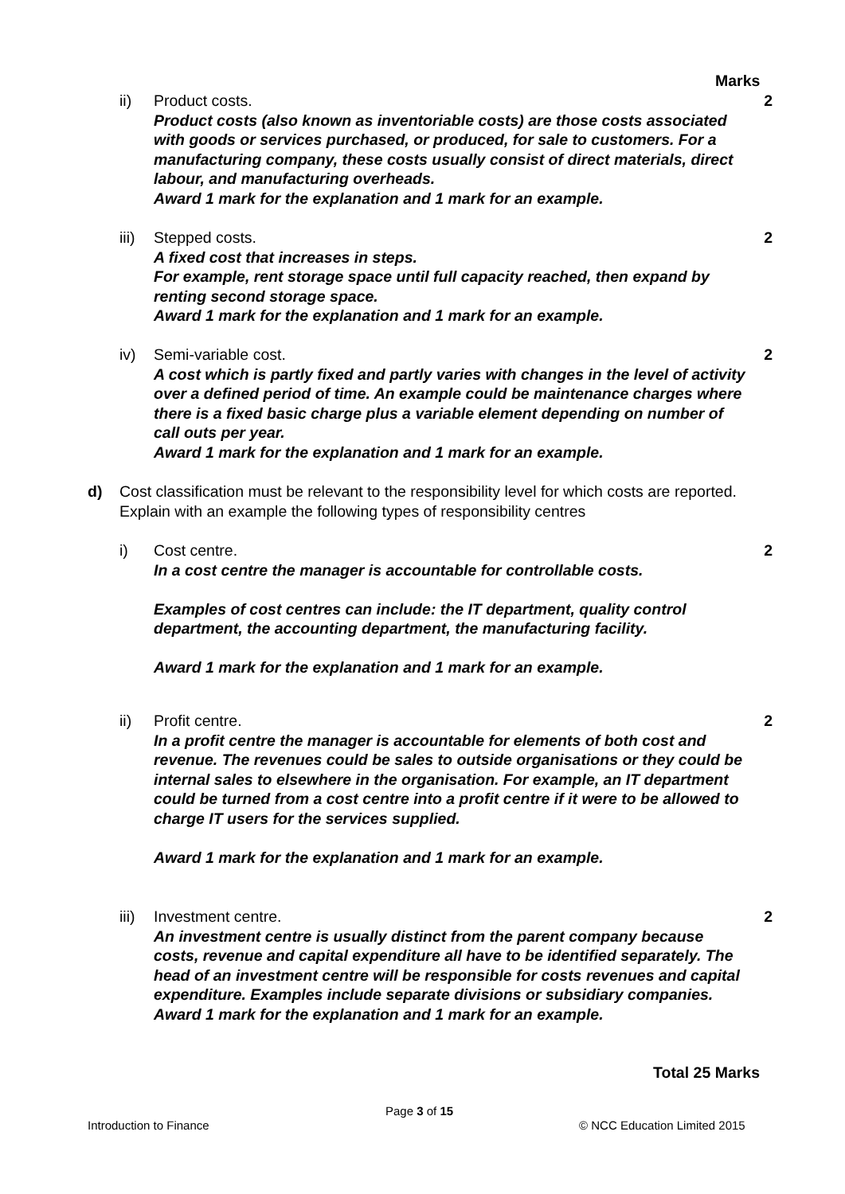Marks
ii) Product costs.
Product costs (also known as inventoriable costs) are those costs associated with goods or services purchased, or produced, for sale to customers. For a manufacturing company, these costs usually consist of direct materials, direct labour, and manufacturing overheads.
Award 1 mark for the explanation and 1 mark for an example.
2
iii)
Stepped costs.
A fixed cost that increases in steps.
For example, rent storage space until full capacity reached, then expand by renting second storage space.
Award 1 mark for the explanation and 1 mark for an example.
2
iv) Semi-variable cost.
A cost which is partly fixed and partly varies with changes in the level of activity over a defined period of time. An example could be maintenance charges where there is a fixed basic charge plus a variable element depending on number of call outs per year.
Award 1 mark for the explanation and 1 mark for an example.
2
d) Cost classification must be relevant to the responsibility level for which costs are reported. Explain with an example the following types of responsibility centres
i) Cost centre.
In a cost centre the manager is accountable for controllable costs.
Examples of cost centres can include: the IT department, quality control department, the accounting department, the manufacturing facility.
Award 1 mark for the explanation and 1 mark for an example.
2
ii) Profit centre.
In a profit centre the manager is accountable for elements of both cost and revenue. The revenues could be sales to outside organisations or they could be internal sales to elsewhere in the organisation. For example, an IT department could be turned from a cost centre into a profit centre if it were to be allowed to charge IT users for the services supplied.
Award 1 mark for the explanation and 1 mark for an example.
2
iii)
Investment centre.
An investment centre is usually distinct from the parent company because costs, revenue and capital expenditure all have to be identified separately. The head of an investment centre will be responsible for costs revenues and capital expenditure. Examples include separate divisions or subsidiary companies.
Award 1 mark for the explanation and 1 mark for an example.
2
Total 25 Marks
Page 3 of 15
Introduction to Finance © NCC Education Limited 2015